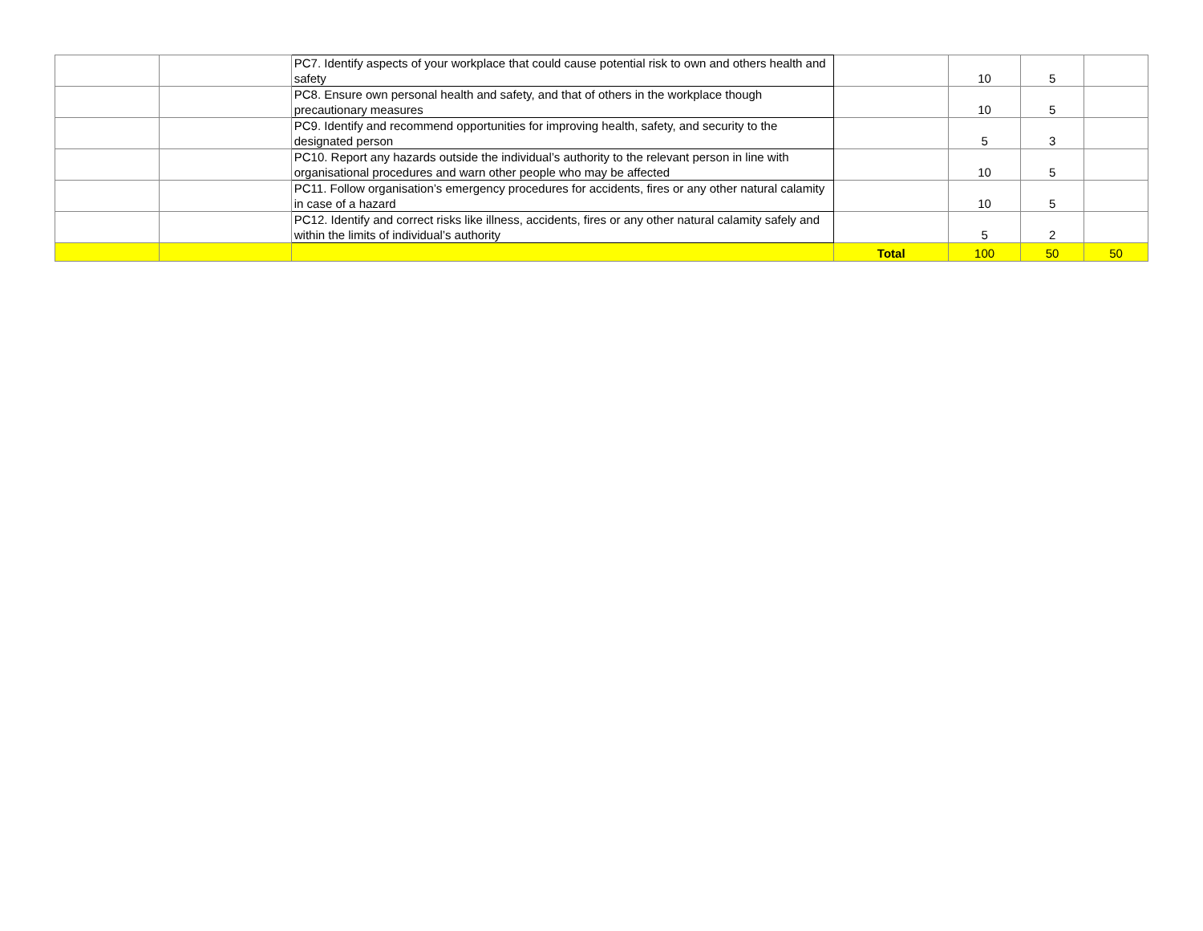| | | PC7. Identify aspects of your workplace that could cause potential risk to own and others health and safety | | 10 | 5 | |
| | | PC8. Ensure own personal health and safety, and that of others in the workplace though precautionary measures | | 10 | 5 | |
| | | PC9. Identify and recommend opportunities for improving health, safety, and security to the designated person | | 5 | 3 | |
| | | PC10. Report any hazards outside the individual’s authority to the relevant person in line with organisational procedures and warn other people who may be affected | | 10 | 5 | |
| | | PC11. Follow organisation’s emergency procedures for accidents, fires or any other natural calamity in case of a hazard | | 10 | 5 | |
| | | PC12. Identify and correct risks like illness, accidents, fires or any other natural calamity safely and within the limits of individual’s authority | | 5 | 2 | |
| | | | Total | 100 | 50 | 50 |